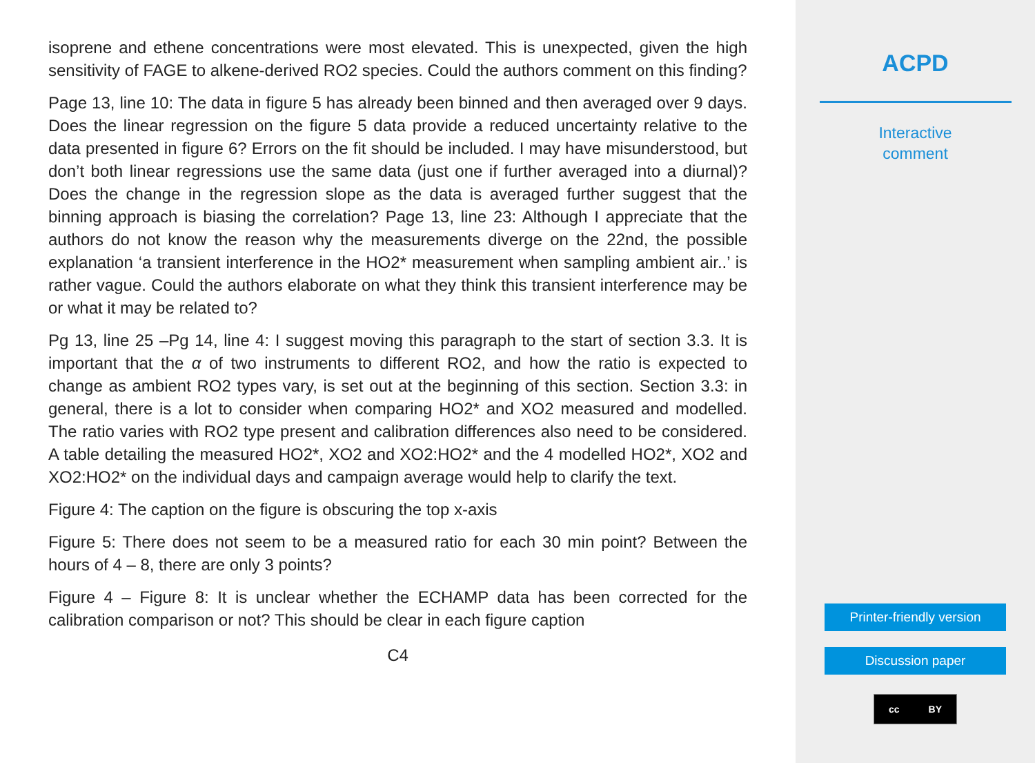isoprene and ethene concentrations were most elevated. This is unexpected, given the high sensitivity of FAGE to alkene-derived RO2 species. Could the authors comment on this finding?
Page 13, line 10: The data in figure 5 has already been binned and then averaged over 9 days. Does the linear regression on the figure 5 data provide a reduced uncertainty relative to the data presented in figure 6? Errors on the fit should be included. I may have misunderstood, but don’t both linear regressions use the same data (just one if further averaged into a diurnal)? Does the change in the regression slope as the data is averaged further suggest that the binning approach is biasing the correlation? Page 13, line 23: Although I appreciate that the authors do not know the reason why the measurements diverge on the 22nd, the possible explanation ‘a transient interference in the HO2* measurement when sampling ambient air..’ is rather vague. Could the authors elaborate on what they think this transient interference may be or what it may be related to?
Pg 13, line 25 –Pg 14, line 4: I suggest moving this paragraph to the start of section 3.3. It is important that the α of two instruments to different RO2, and how the ratio is expected to change as ambient RO2 types vary, is set out at the beginning of this section. Section 3.3: in general, there is a lot to consider when comparing HO2* and XO2 measured and modelled. The ratio varies with RO2 type present and calibration differences also need to be considered. A table detailing the measured HO2*, XO2 and XO2:HO2* and the 4 modelled HO2*, XO2 and XO2:HO2* on the individual days and campaign average would help to clarify the text.
Figure 4: The caption on the figure is obscuring the top x-axis
Figure 5: There does not seem to be a measured ratio for each 30 min point? Between the hours of 4 – 8, there are only 3 points?
Figure 4 – Figure 8: It is unclear whether the ECHAMP data has been corrected for the calibration comparison or not? This should be clear in each figure caption
C4
ACPD
Interactive
comment
Printer-friendly version
Discussion paper
cc BY